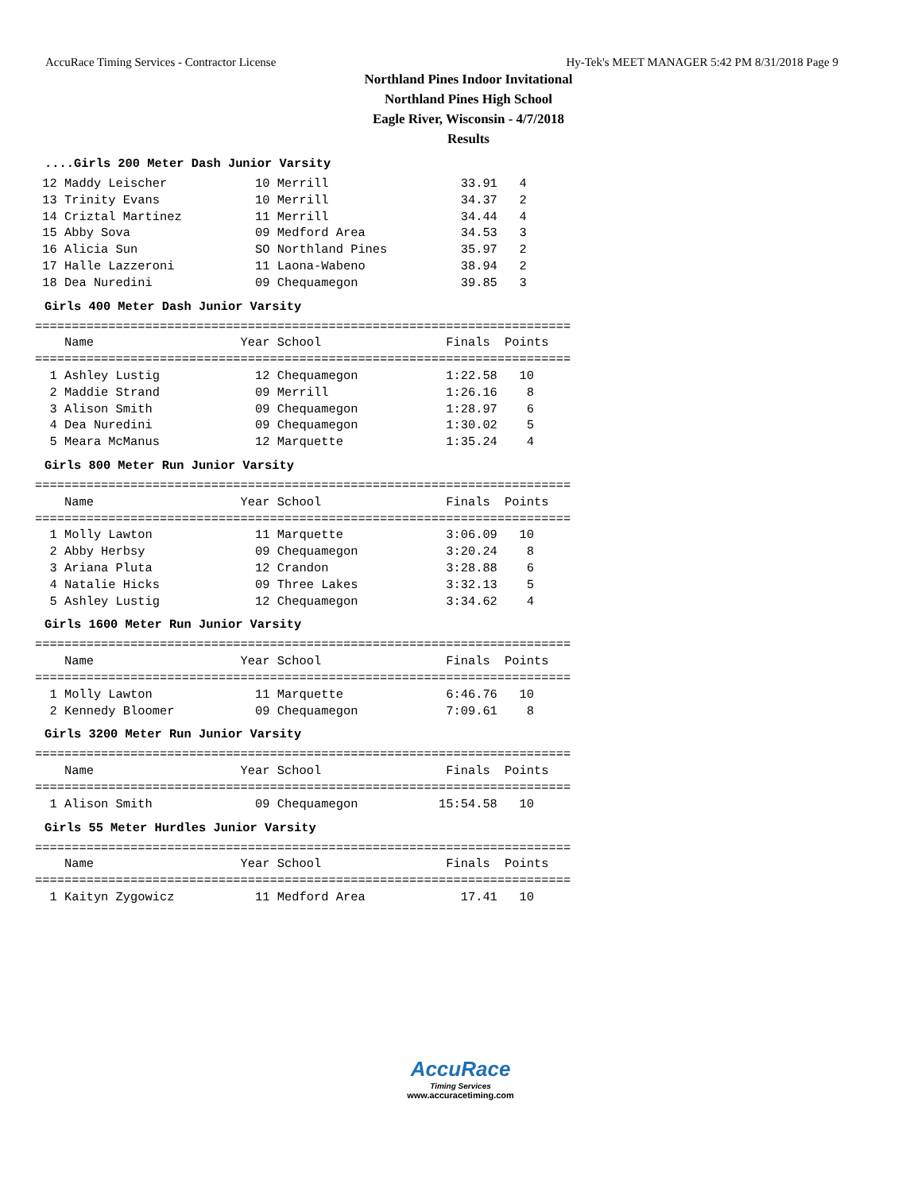AccuRace Timing Services - Contractor License Hy-Tek's MEET MANAGER 5:42 PM 8/31/2018 Page 9
Northland Pines Indoor Invitational
Northland Pines High School
Eagle River, Wisconsin - 4/7/2018
Results
....Girls 200 Meter Dash Junior Varsity
 12 Maddy Leischer            10 Merrill                  33.91   4
 13 Trinity Evans             10 Merrill                  34.37   2
 14 Criztal Martinez          11 Merrill                  34.44   4
 15 Abby Sova                 09 Medford Area             34.53   3
 16 Alicia Sun                SO Northland Pines          35.97   2
 17 Halle Lazzeroni           11 Laona-Wabeno             38.94   2
 18 Dea Nuredini              09 Chequamegon              39.85   3
Girls 400 Meter Dash Junior Varsity
=========================================================================
    Name                    Year School                 Finals  Points
=========================================================================
  1 Ashley Lustig             12 Chequamegon            1:22.58   10
  2 Maddie Strand             09 Merrill                1:26.16    8
  3 Alison Smith              09 Chequamegon            1:28.97    6
  4 Dea Nuredini              09 Chequamegon            1:30.02    5
  5 Meara McManus             12 Marquette              1:35.24    4
Girls 800 Meter Run Junior Varsity
=========================================================================
    Name                    Year School                 Finals  Points
=========================================================================
  1 Molly Lawton              11 Marquette              3:06.09   10
  2 Abby Herbsy               09 Chequamegon            3:20.24    8
  3 Ariana Pluta              12 Crandon                3:28.88    6
  4 Natalie Hicks             09 Three Lakes            3:32.13    5
  5 Ashley Lustig             12 Chequamegon            3:34.62    4
Girls 1600 Meter Run Junior Varsity
=========================================================================
    Name                    Year School                 Finals  Points
=========================================================================
  1 Molly Lawton              11 Marquette              6:46.76   10
  2 Kennedy Bloomer           09 Chequamegon            7:09.61    8
Girls 3200 Meter Run Junior Varsity
=========================================================================
    Name                    Year School                 Finals  Points
=========================================================================
  1 Alison Smith              09 Chequamegon           15:54.58   10
Girls 55 Meter Hurdles Junior Varsity
=========================================================================
    Name                    Year School                 Finals  Points
=========================================================================
  1 Kaityn Zygowicz           11 Medford Area             17.41   10
AccuRace
Timing Services
www.accuracetiming.com